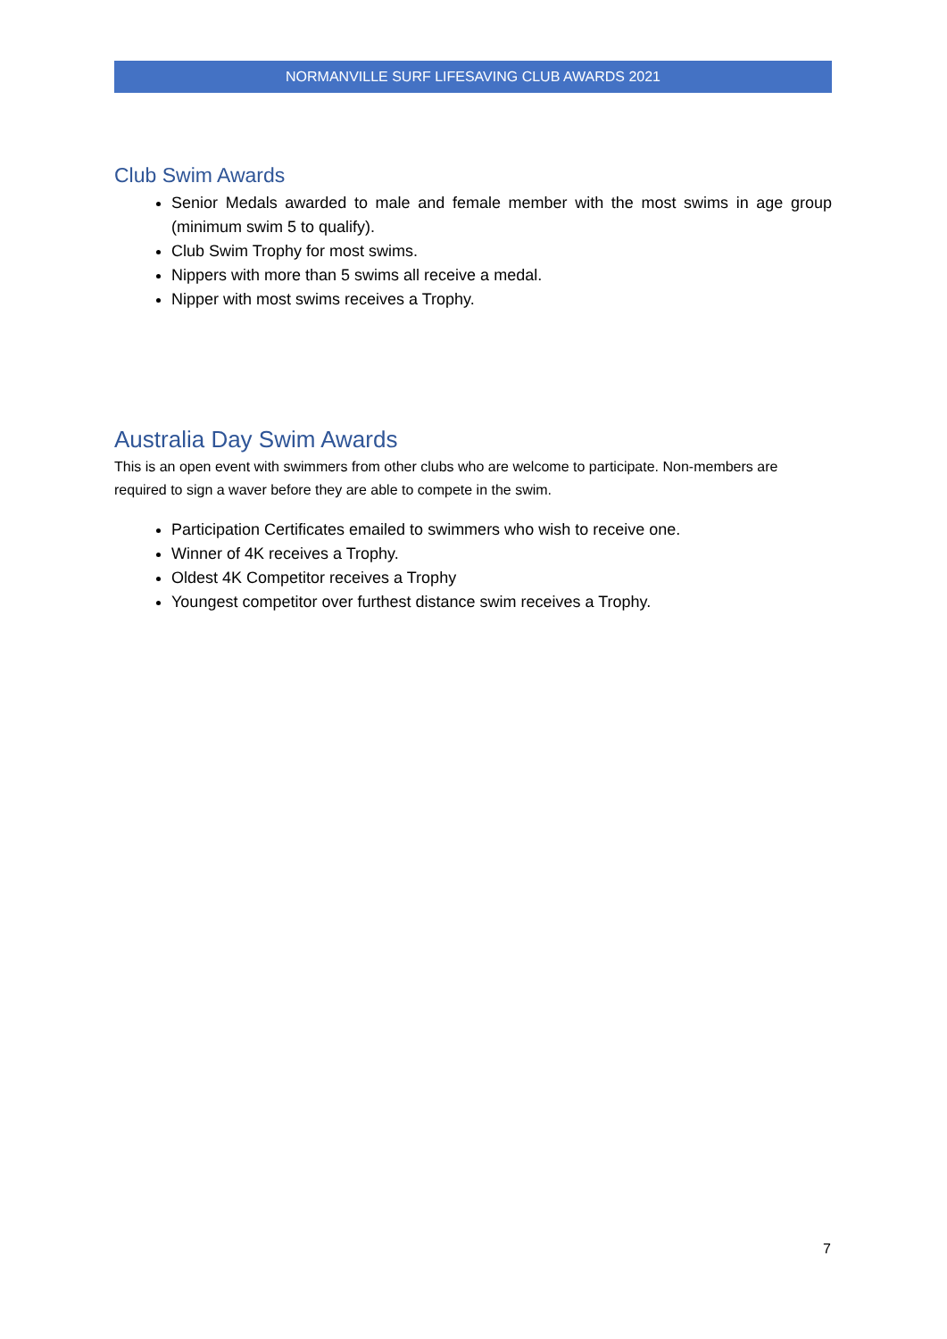NORMANVILLE SURF LIFESAVING CLUB AWARDS 2021
Club Swim Awards
Senior Medals awarded to male and female member with the most swims in age group (minimum swim 5 to qualify).
Club Swim Trophy for most swims.
Nippers with more than 5 swims all receive a medal.
Nipper with most swims receives a Trophy.
Australia Day Swim Awards
This is an open event with swimmers from other clubs who are welcome to participate. Non-members are required to sign a waver before they are able to compete in the swim.
Participation Certificates emailed to swimmers who wish to receive one.
Winner of 4K receives a Trophy.
Oldest 4K Competitor receives a Trophy
Youngest competitor over furthest distance swim receives a Trophy.
7